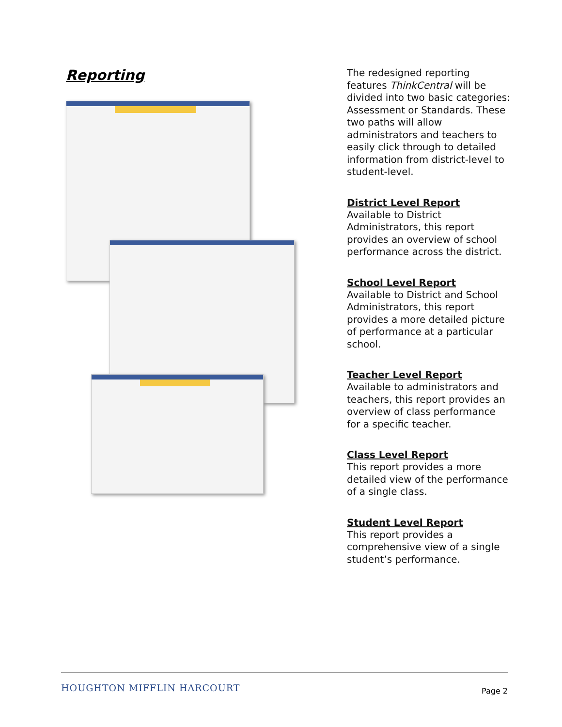Reporting
The redesigned reporting features ThinkCentral will be divided into two basic categories: Assessment or Standards. These two paths will allow administrators and teachers to easily click through to detailed information from district-level to student-level.
District Level Report
Available to District Administrators, this report provides an overview of school performance across the district.
School Level Report
Available to District and School Administrators, this report provides a more detailed picture of performance at a particular school.
Teacher Level Report
Available to administrators and teachers, this report provides an overview of class performance for a specific teacher.
Class Level Report
This report provides a more detailed view of the performance of a single class.
Student Level Report
This report provides a comprehensive view of a single student’s performance.
HOUGHTON MIFFLIN HARCOURT Page 2